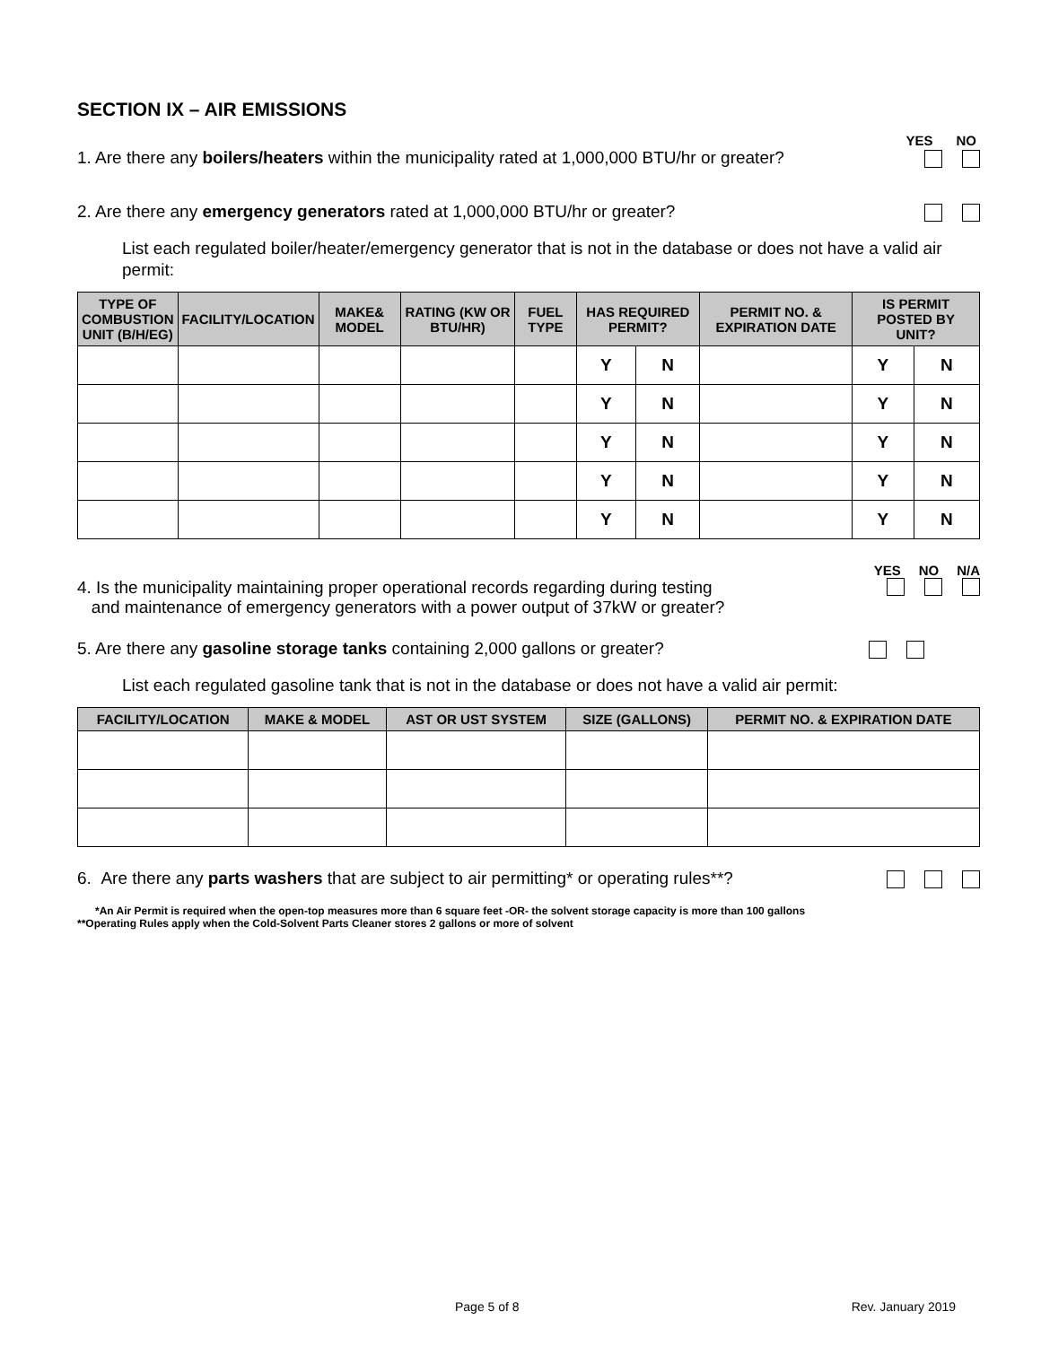SECTION IX – AIR EMISSIONS
YES NO
1. Are there any boilers/heaters within the municipality rated at 1,000,000 BTU/hr or greater?
2. Are there any emergency generators rated at 1,000,000 BTU/hr or greater?
List each regulated boiler/heater/emergency generator that is not in the database or does not have a valid air permit:
| TYPE OF COMBUSTION UNIT (B/H/EG) | FACILITY/LOCATION | MAKE& MODEL | RATING (KW OR BTU/HR) | FUEL TYPE | HAS REQUIRED PERMIT? | | PERMIT NO. & EXPIRATION DATE | IS PERMIT POSTED BY UNIT? | |
| --- | --- | --- | --- | --- | --- | --- | --- | --- | --- |
| | | | | | Y | N | | Y | N |
| | | | | | Y | N | | Y | N |
| | | | | | Y | N | | Y | N |
| | | | | | Y | N | | Y | N |
| | | | | | Y | N | | Y | N |
YES NO N/A
4. Is the municipality maintaining proper operational records regarding during testing
and maintenance of emergency generators with a power output of 37kW or greater?
5. Are there any gasoline storage tanks containing 2,000 gallons or greater?
List each regulated gasoline tank that is not in the database or does not have a valid air permit:
| FACILITY/LOCATION | MAKE & MODEL | AST OR UST SYSTEM | SIZE (GALLONS) | PERMIT NO. & EXPIRATION DATE |
| --- | --- | --- | --- | --- |
6. Are there any parts washers that are subject to air permitting* or operating rules**?
*An Air Permit is required when the open-top measures more than 6 square feet -OR- the solvent storage capacity is more than 100 gallons
**Operating Rules apply when the Cold-Solvent Parts Cleaner stores 2 gallons or more of solvent
Page 5 of 8 Rev. January 2019